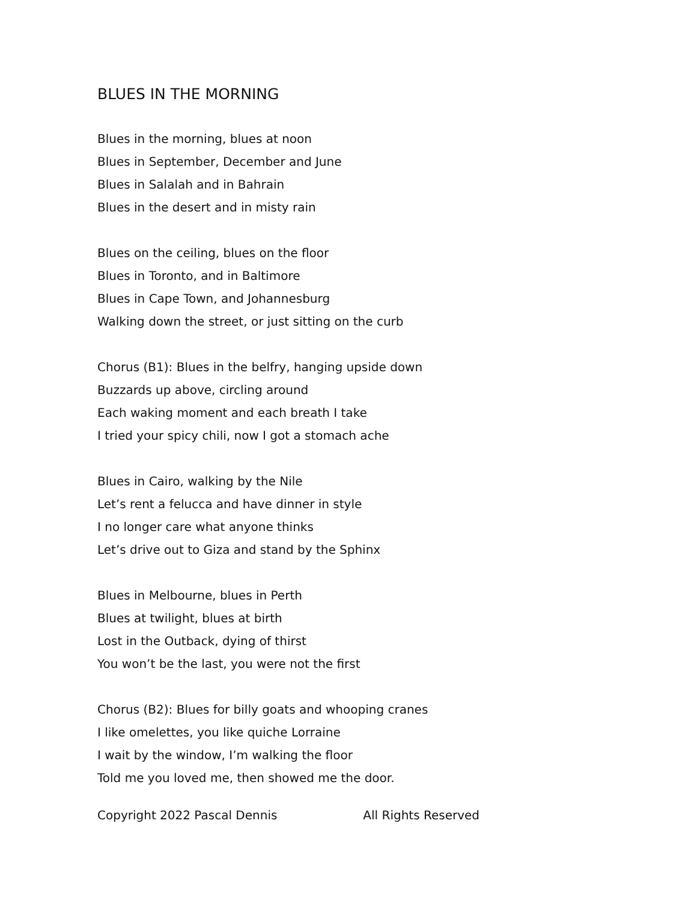BLUES IN THE MORNING
Blues in the morning, blues at noon
Blues in September, December and June
Blues in Salalah and in Bahrain
Blues in the desert and in misty rain
Blues on the ceiling, blues on the floor
Blues in Toronto, and in Baltimore
Blues in Cape Town, and Johannesburg
Walking down the street, or just sitting on the curb
Chorus (B1): Blues in the belfry, hanging upside down
Buzzards up above, circling around
Each waking moment and each breath I take
I tried your spicy chili, now I got a stomach ache
Blues in Cairo, walking by the Nile
Let’s rent a felucca and have dinner in style
I no longer care what anyone thinks
Let’s drive out to Giza and stand by the Sphinx
Blues in Melbourne, blues in Perth
Blues at twilight, blues at birth
Lost in the Outback, dying of thirst
You won’t be the last, you were not the first
Chorus (B2): Blues for billy goats and whooping cranes
I like omelettes, you like quiche Lorraine
I wait by the window, I’m walking the floor
Told me you loved me, then showed me the door.
Copyright 2022 Pascal Dennis All Rights Reserved